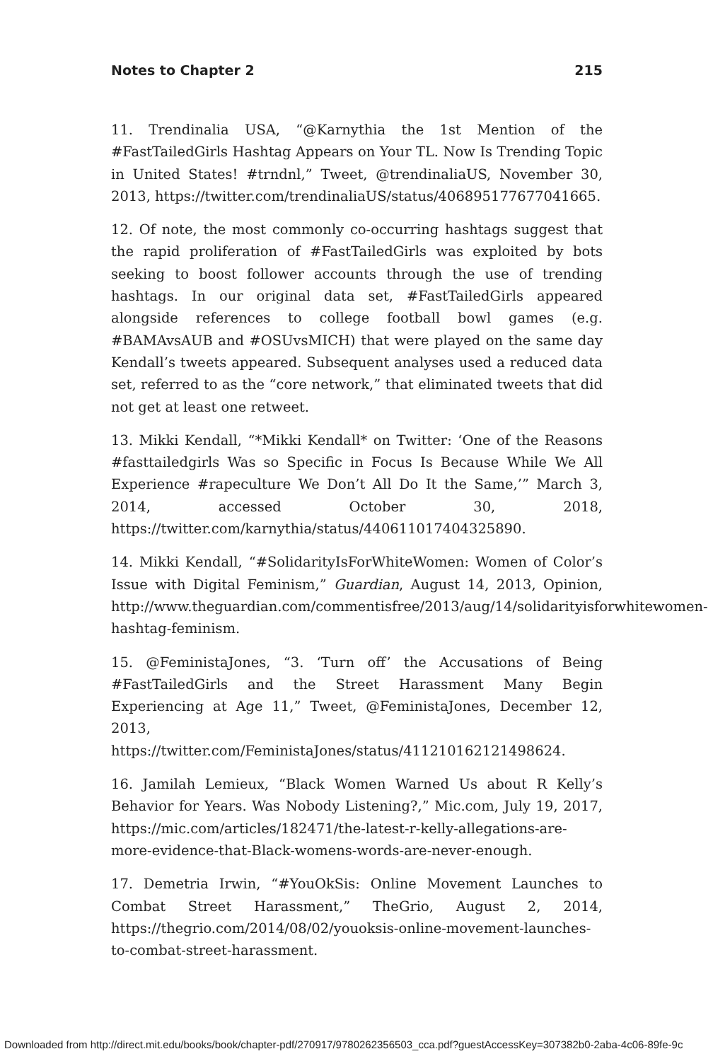Notes to Chapter 2 215
11. Trendinalia USA, “@Karnythia the 1st Mention of the #FastTailedGirls Hashtag Appears on Your TL. Now Is Trending Topic in United States! #trndnl,” Tweet, @trendinaliaUS, November 30, 2013, https://twitter.com/trendinaliaUS/status/406895177677041665.
12. Of note, the most commonly co-occurring hashtags suggest that the rapid proliferation of #FastTailedGirls was exploited by bots seeking to boost follower accounts through the use of trending hashtags. In our original data set, #FastTailedGirls appeared alongside references to college football bowl games (e.g. #BAMAvsAUB and #OSUvsMICH) that were played on the same day Kendall’s tweets appeared. Subsequent analyses used a reduced data set, referred to as the “core network,” that eliminated tweets that did not get at least one retweet.
13. Mikki Kendall, “*Mikki Kendall* on Twitter: ‘One of the Reasons #fasttailedgirls Was so Specific in Focus Is Because While We All Experience #rapeculture We Don’t All Do It the Same,’” March 3, 2014, accessed October 30, 2018, https://twitter.com/karnythia/status/440611017404325890.
14. Mikki Kendall, “#SolidarityIsForWhiteWomen: Women of Color’s Issue with Digital Feminism,” Guardian, August 14, 2013, Opinion, http://www.theguardian.com/commentisfree/2013/aug/14/solidarityisforwhitewomen-hashtag-feminism.
15. @FeministaJones, “3. ‘Turn off’ the Accusations of Being #FastTailedGirls and the Street Harassment Many Begin Experiencing at Age 11,” Tweet, @FeministaJones, December 12, 2013, https://twitter.com/FeministaJones/status/411210162121498624.
16. Jamilah Lemieux, “Black Women Warned Us about R Kelly’s Behavior for Years. Was Nobody Listening?,” Mic.com, July 19, 2017, https://mic.com/articles/182471/the-latest-r-kelly-allegations-are-more-evidence-that-Black-womens-words-are-never-enough.
17. Demetria Irwin, “#YouOkSis: Online Movement Launches to Combat Street Harassment,” TheGrio, August 2, 2014, https://thegrio.com/2014/08/02/youoksis-online-movement-launches-to-combat-street-harassment.
Downloaded from http://direct.mit.edu/books/book/chapter-pdf/270917/9780262356503_cca.pdf?guestAccessKey=307382b0-2aba-4c06-89fe-9c